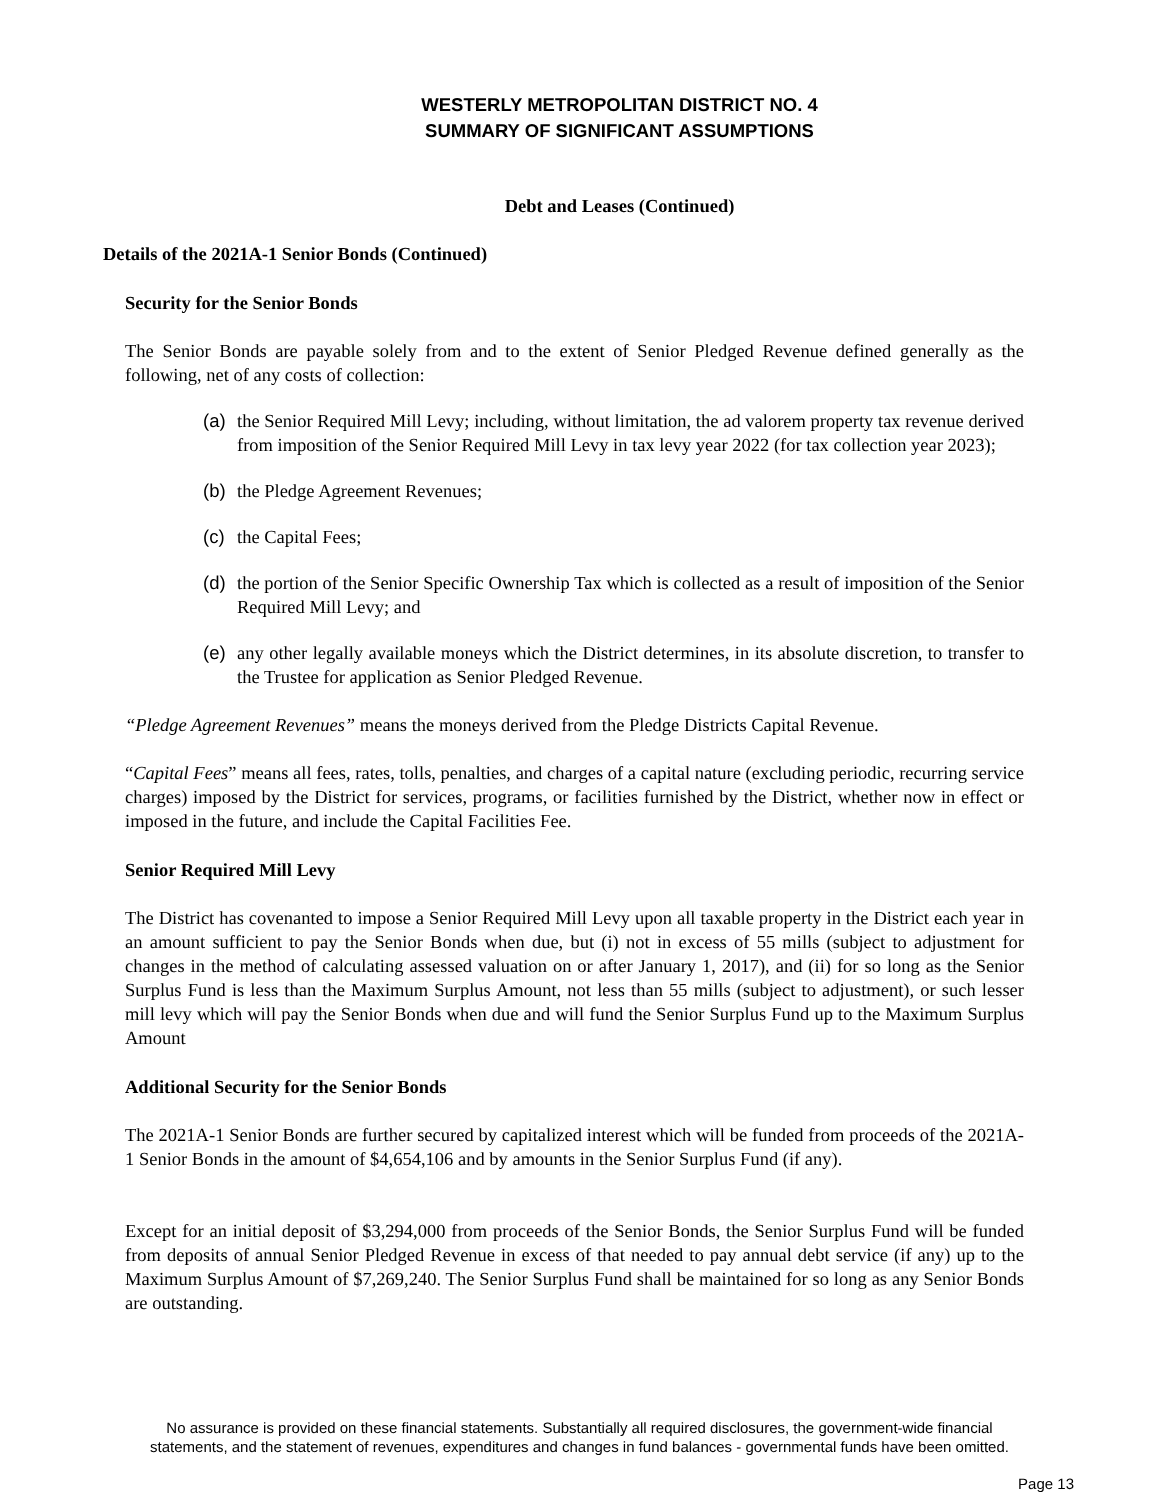WESTERLY METROPOLITAN DISTRICT NO. 4
SUMMARY OF SIGNIFICANT ASSUMPTIONS
Debt and Leases (Continued)
Details of the 2021A-1 Senior Bonds (Continued)
Security for the Senior Bonds
The Senior Bonds are payable solely from and to the extent of Senior Pledged Revenue defined generally as the following, net of any costs of collection:
(a) the Senior Required Mill Levy; including, without limitation, the ad valorem property tax revenue derived from imposition of the Senior Required Mill Levy in tax levy year 2022 (for tax collection year 2023);
(b) the Pledge Agreement Revenues;
(c) the Capital Fees;
(d) the portion of the Senior Specific Ownership Tax which is collected as a result of imposition of the Senior Required Mill Levy; and
(e) any other legally available moneys which the District determines, in its absolute discretion, to transfer to the Trustee for application as Senior Pledged Revenue.
“Pledge Agreement Revenues” means the moneys derived from the Pledge Districts Capital Revenue.
“Capital Fees” means all fees, rates, tolls, penalties, and charges of a capital nature (excluding periodic, recurring service charges) imposed by the District for services, programs, or facilities furnished by the District, whether now in effect or imposed in the future, and include the Capital Facilities Fee.
Senior Required Mill Levy
The District has covenanted to impose a Senior Required Mill Levy upon all taxable property in the District each year in an amount sufficient to pay the Senior Bonds when due, but (i) not in excess of 55 mills (subject to adjustment for changes in the method of calculating assessed valuation on or after January 1, 2017), and (ii) for so long as the Senior Surplus Fund is less than the Maximum Surplus Amount, not less than 55 mills (subject to adjustment), or such lesser mill levy which will pay the Senior Bonds when due and will fund the Senior Surplus Fund up to the Maximum Surplus Amount
Additional Security for the Senior Bonds
The 2021A-1 Senior Bonds are further secured by capitalized interest which will be funded from proceeds of the 2021A-1 Senior Bonds in the amount of $4,654,106 and by amounts in the Senior Surplus Fund (if any).
Except for an initial deposit of $3,294,000 from proceeds of the Senior Bonds, the Senior Surplus Fund will be funded from deposits of annual Senior Pledged Revenue in excess of that needed to pay annual debt service (if any) up to the Maximum Surplus Amount of $7,269,240. The Senior Surplus Fund shall be maintained for so long as any Senior Bonds are outstanding.
No assurance is provided on these financial statements. Substantially all required disclosures, the government-wide financial
statements, and the statement of revenues, expenditures and changes in fund balances - governmental funds have been omitted.
Page 13